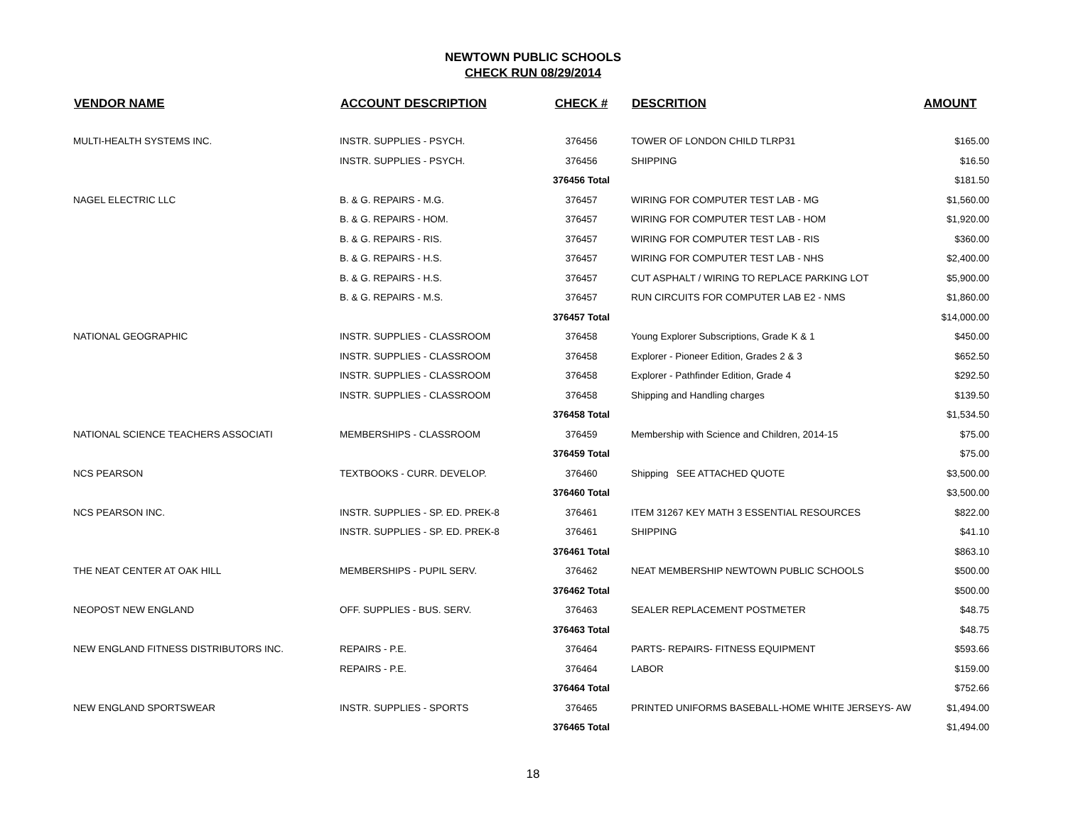NEWTOWN PUBLIC SCHOOLS
CHECK RUN 08/29/2014
| VENDOR NAME | ACCOUNT DESCRIPTION | CHECK # | DESCRITION | AMOUNT |
| --- | --- | --- | --- | --- |
| MULTI-HEALTH SYSTEMS INC. | INSTR. SUPPLIES - PSYCH. | 376456 | TOWER OF LONDON CHILD TLRP31 | $165.00 |
| | INSTR. SUPPLIES - PSYCH. | 376456 | SHIPPING | $16.50 |
| | | 376456 Total | | $181.50 |
| NAGEL ELECTRIC LLC | B. & G. REPAIRS - M.G. | 376457 | WIRING FOR COMPUTER TEST LAB - MG | $1,560.00 |
| | B. & G. REPAIRS - HOM. | 376457 | WIRING FOR COMPUTER TEST LAB - HOM | $1,920.00 |
| | B. & G. REPAIRS - RIS. | 376457 | WIRING FOR COMPUTER TEST LAB - RIS | $360.00 |
| | B. & G. REPAIRS - H.S. | 376457 | WIRING FOR COMPUTER TEST LAB - NHS | $2,400.00 |
| | B. & G. REPAIRS - H.S. | 376457 | CUT ASPHALT / WIRING TO REPLACE PARKING LOT | $5,900.00 |
| | B. & G. REPAIRS - M.S. | 376457 | RUN CIRCUITS FOR COMPUTER LAB E2 - NMS | $1,860.00 |
| | | 376457 Total | | $14,000.00 |
| NATIONAL GEOGRAPHIC | INSTR. SUPPLIES - CLASSROOM | 376458 | Young Explorer Subscriptions, Grade K & 1 | $450.00 |
| | INSTR. SUPPLIES - CLASSROOM | 376458 | Explorer - Pioneer Edition, Grades 2 & 3 | $652.50 |
| | INSTR. SUPPLIES - CLASSROOM | 376458 | Explorer - Pathfinder Edition, Grade 4 | $292.50 |
| | INSTR. SUPPLIES - CLASSROOM | 376458 | Shipping and Handling charges | $139.50 |
| | | 376458 Total | | $1,534.50 |
| NATIONAL SCIENCE TEACHERS ASSOCIATI | MEMBERSHIPS - CLASSROOM | 376459 | Membership with Science and Children, 2014-15 | $75.00 |
| | | 376459 Total | | $75.00 |
| NCS PEARSON | TEXTBOOKS - CURR. DEVELOP. | 376460 | Shipping SEE ATTACHED QUOTE | $3,500.00 |
| | | 376460 Total | | $3,500.00 |
| NCS PEARSON INC. | INSTR. SUPPLIES - SP. ED. PREK-8 | 376461 | ITEM 31267 KEY MATH 3 ESSENTIAL RESOURCES | $822.00 |
| | INSTR. SUPPLIES - SP. ED. PREK-8 | 376461 | SHIPPING | $41.10 |
| | | 376461 Total | | $863.10 |
| THE NEAT CENTER AT OAK HILL | MEMBERSHIPS - PUPIL SERV. | 376462 | NEAT MEMBERSHIP NEWTOWN PUBLIC SCHOOLS | $500.00 |
| | | 376462 Total | | $500.00 |
| NEOPOST NEW ENGLAND | OFF. SUPPLIES - BUS. SERV. | 376463 | SEALER REPLACEMENT POSTMETER | $48.75 |
| | | 376463 Total | | $48.75 |
| NEW ENGLAND FITNESS DISTRIBUTORS INC. | REPAIRS - P.E. | 376464 | PARTS- REPAIRS- FITNESS EQUIPMENT | $593.66 |
| | REPAIRS - P.E. | 376464 | LABOR | $159.00 |
| | | 376464 Total | | $752.66 |
| NEW ENGLAND SPORTSWEAR | INSTR. SUPPLIES - SPORTS | 376465 | PRINTED UNIFORMS BASEBALL-HOME WHITE JERSEYS- AW | $1,494.00 |
| | | 376465 Total | | $1,494.00 |
18